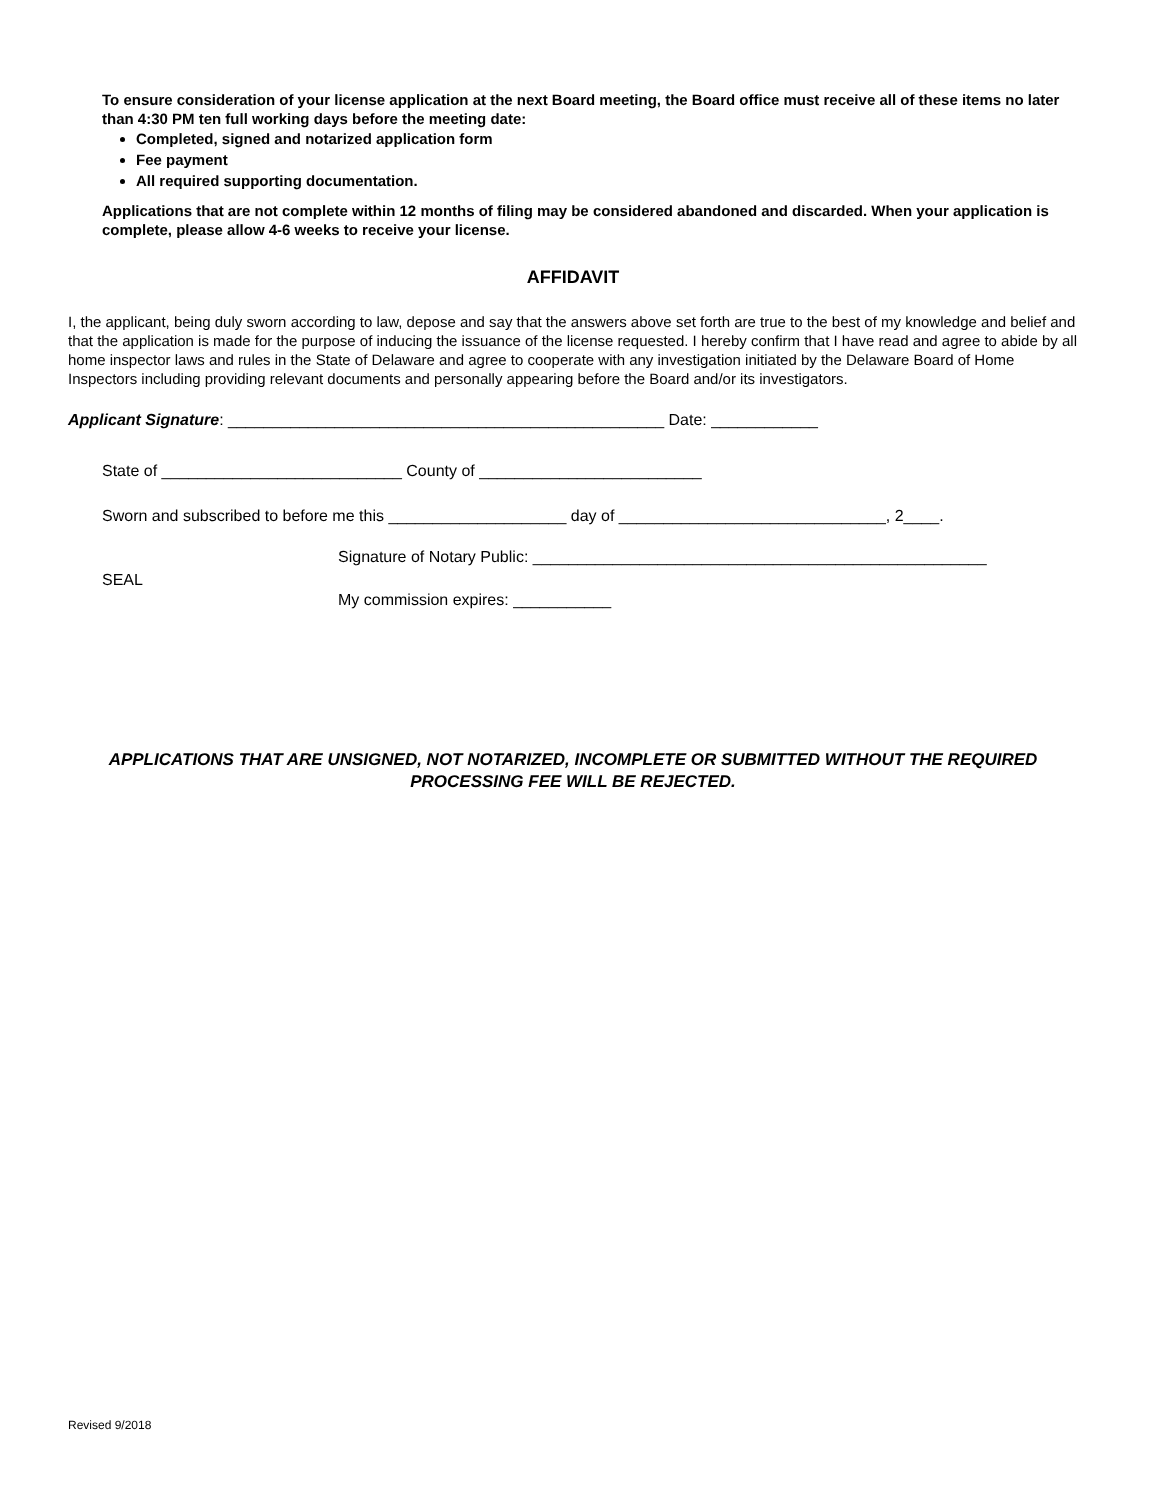To ensure consideration of your license application at the next Board meeting, the Board office must receive all of these items no later than 4:30 PM ten full working days before the meeting date:
Completed, signed and notarized application form
Fee payment
All required supporting documentation.
Applications that are not complete within 12 months of filing may be considered abandoned and discarded. When your application is complete, please allow 4-6 weeks to receive your license.
AFFIDAVIT
I, the applicant, being duly sworn according to law, depose and say that the answers above set forth are true to the best of my knowledge and belief and that the application is made for the purpose of inducing the issuance of the license requested. I hereby confirm that I have read and agree to abide by all home inspector laws and rules in the State of Delaware and agree to cooperate with any investigation initiated by the Delaware Board of Home Inspectors including providing relevant documents and personally appearing before the Board and/or its investigators.
Applicant Signature: _________________________________________________ Date: ____________
State of ___________________________ County of _________________________
Sworn and subscribed to before me this ____________________ day of ______________________________, 2____.
SEAL
Signature of Notary Public: ___________________________________________________
My commission expires: ___________
APPLICATIONS THAT ARE UNSIGNED, NOT NOTARIZED, INCOMPLETE OR SUBMITTED WITHOUT THE REQUIRED PROCESSING FEE WILL BE REJECTED.
Revised 9/2018